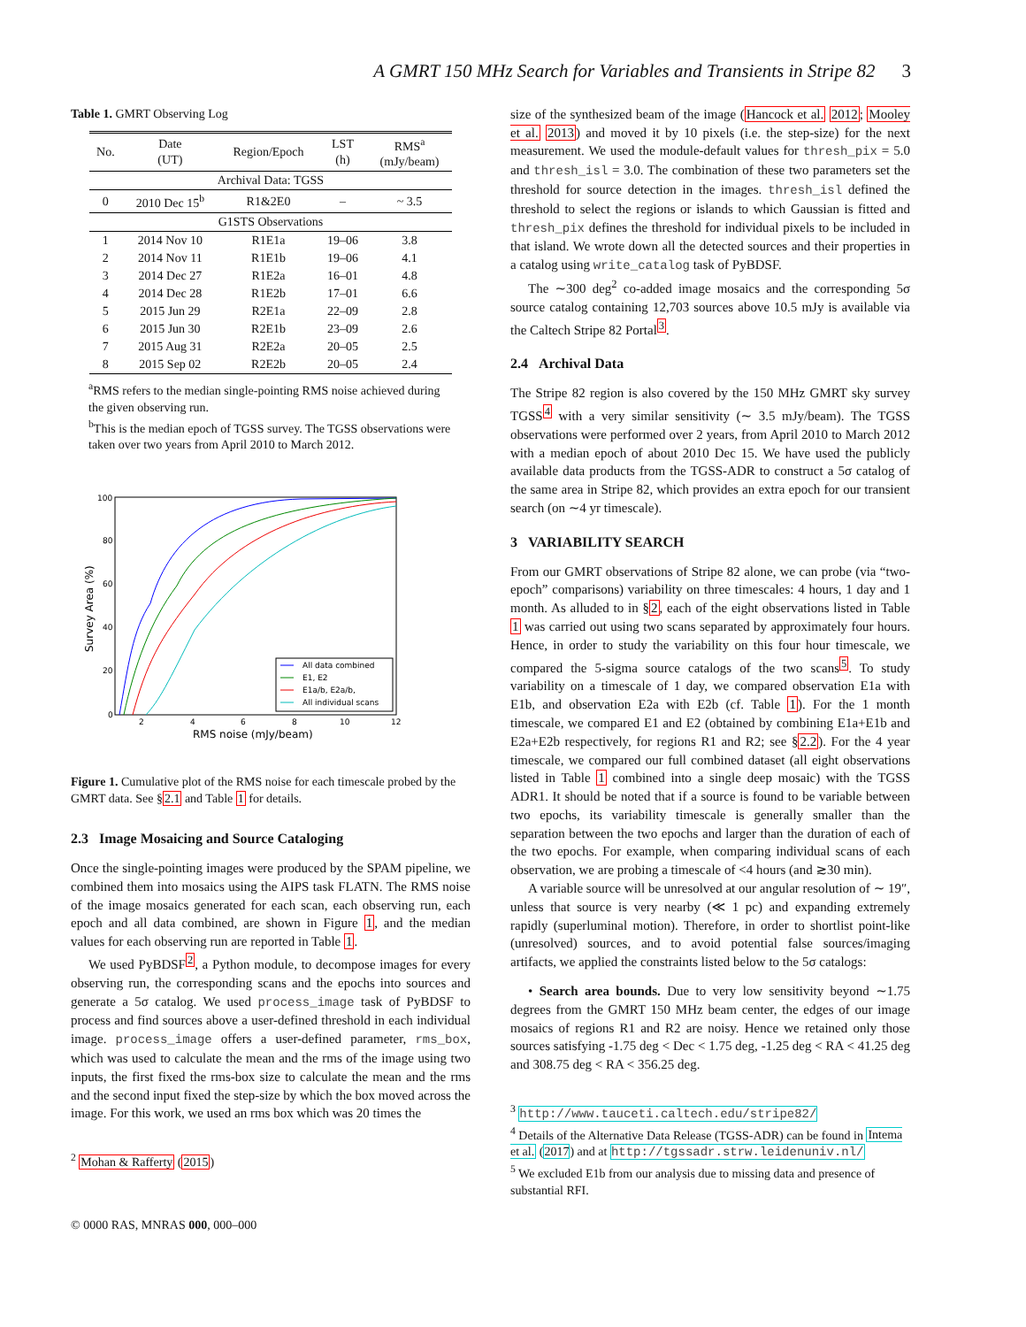A GMRT 150 MHz Search for Variables and Transients in Stripe 82 3
Table 1. GMRT Observing Log
| No. | Date (UT) | Region/Epoch | LST (h) | RMS<sup>a</sup> (mJy/beam) |
| --- | --- | --- | --- | --- |
| Archival Data: TGSS | | | | |
| 0 | 2010 Dec 15<sup>b</sup> | R1&2E0 | – | ~ 3.5 |
| G1STS Observations | | | | |
| 1 | 2014 Nov 10 | R1E1a | 19–06 | 3.8 |
| 2 | 2014 Nov 11 | R1E1b | 19–06 | 4.1 |
| 3 | 2014 Dec 27 | R1E2a | 16–01 | 4.8 |
| 4 | 2014 Dec 28 | R1E2b | 17–01 | 6.6 |
| 5 | 2015 Jun 29 | R2E1a | 22–09 | 2.8 |
| 6 | 2015 Jun 30 | R2E1b | 23–09 | 2.6 |
| 7 | 2015 Aug 31 | R2E2a | 20–05 | 2.5 |
| 8 | 2015 Sep 02 | R2E2b | 20–05 | 2.4 |
<sup>a</sup> RMS refers to the median single-pointing RMS noise achieved during the given observing run.
<sup>b</sup> This is the median epoch of TGSS survey. The TGSS observations were taken over two years from April 2010 to March 2012.
100
80
60
40
20
0
2
4
6
8
10
12
RMS noise (mJy/beam)
Survey Area (%)
All data combined
E1, E2
E1a/b, E2a/b,
All individual scans
Figure 1. Cumulative plot of the RMS noise for each timescale probed by the GMRT data. See §2.1 and Table 1 for details.
2.3 Image Mosaicing and Source Cataloging
Once the single-pointing images were produced by the SPAM pipeline, we combined them into mosaics using the AIPS task FLATN. The RMS noise of the image mosaics generated for each scan, each observing run, each epoch and all data combined, are shown in Figure 1, and the median values for each observing run are reported in Table 1.
We used PyBDSF<sup>2</sup>, a Python module, to decompose images for every observing run, the corresponding scans and the epochs into sources and generate a 5σ catalog. We used process_image task of PyBDSF to process and find sources above a user-defined threshold in each individual image. process_image offers a user-defined parameter, rms_box, which was used to calculate the mean and the rms of the image using two inputs, the first fixed the rms-box size to calculate the mean and the rms and the second input fixed the step-size by which the box moved across the image. For this work, we used an rms box which was 20 times the
<sup>2</sup> Mohan & Rafferty (2015)
size of the synthesized beam of the image (Hancock et al. 2012; Mooley et al. 2013) and moved it by 10 pixels (i.e. the step-size) for the next measurement. We used the module-default values for thresh_pix = 5.0 and thresh_isl = 3.0. The combination of these two parameters set the threshold for source detection in the images. thresh_isl defined the threshold to select the regions or islands to which Gaussian is fitted and thresh_pix defines the threshold for individual pixels to be included in that island. We wrote down all the detected sources and their properties in a catalog using write_catalog task of PyBDSF.
The ∼300 deg<sup>2</sup> co-added image mosaics and the corresponding 5σ source catalog containing 12,703 sources above 10.5 mJy is available via the Caltech Stripe 82 Portal<sup>3</sup>.
2.4 Archival Data
The Stripe 82 region is also covered by the 150 MHz GMRT sky survey TGSS<sup>4</sup> with a very similar sensitivity (∼ 3.5 mJy/beam). The TGSS observations were performed over 2 years, from April 2010 to March 2012 with a median epoch of about 2010 Dec 15. We have used the publicly available data products from the TGSS-ADR to construct a 5σ catalog of the same area in Stripe 82, which provides an extra epoch for our transient search (on ∼4 yr timescale).
3 VARIABILITY SEARCH
From our GMRT observations of Stripe 82 alone, we can probe (via “two-epoch” comparisons) variability on three timescales: 4 hours, 1 day and 1 month. As alluded to in §2, each of the eight observations listed in Table 1 was carried out using two scans separated by approximately four hours. Hence, in order to study the variability on this four hour timescale, we compared the 5-sigma source catalogs of the two scans<sup>5</sup>. To study variability on a timescale of 1 day, we compared observation E1a with E1b, and observation E2a with E2b (cf. Table 1). For the 1 month timescale, we compared E1 and E2 (obtained by combining E1a+E1b and E2a+E2b respectively, for regions R1 and R2; see §2.2). For the 4 year timescale, we compared our full combined dataset (all eight observations listed in Table 1 combined into a single deep mosaic) with the TGSS ADR1. It should be noted that if a source is found to be variable between two epochs, its variability timescale is generally smaller than the separation between the two epochs and larger than the duration of each of the two epochs. For example, when comparing individual scans of each observation, we are probing a timescale of <4 hours (and ≳30 min).
A variable source will be unresolved at our angular resolution of ∼ 19″, unless that source is very nearby (≪ 1 pc) and expanding extremely rapidly (superluminal motion). Therefore, in order to shortlist point-like (unresolved) sources, and to avoid potential false sources/imaging artifacts, we applied the constraints listed below to the 5σ catalogs:
• Search area bounds. Due to very low sensitivity beyond ∼1.75 degrees from the GMRT 150 MHz beam center, the edges of our image mosaics of regions R1 and R2 are noisy. Hence we retained only those sources satisfying -1.75 deg < Dec < 1.75 deg, -1.25 deg < RA < 41.25 deg and 308.75 deg < RA < 356.25 deg.
<sup>3</sup> http://www.tauceti.caltech.edu/stripe82/
<sup>4</sup> Details of the Alternative Data Release (TGSS-ADR) can be found in Intema et al. (2017) and at http://tgssadr.strw.leidenuniv.nl/
<sup>5</sup> We excluded E1b from our analysis due to missing data and presence of substantial RFI.
© 0000 RAS, MNRAS 000, 000–000